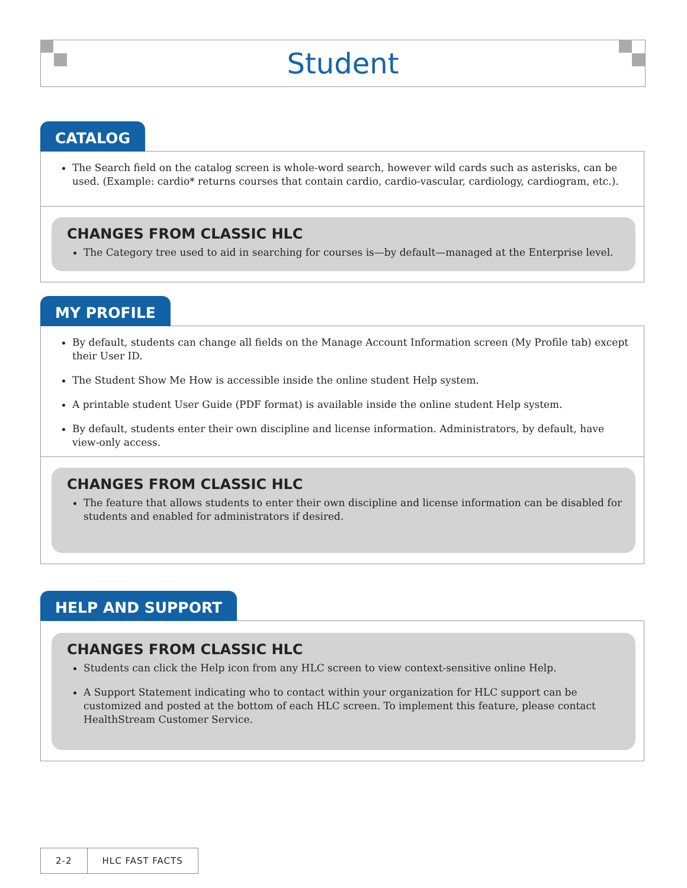Student
CATALOG
The Search field on the catalog screen is whole-word search, however wild cards such as asterisks, can be used. (Example: cardio* returns courses that contain cardio, cardio-vascular, cardiology, cardiogram, etc.).
CHANGES FROM CLASSIC HLC
The Category tree used to aid in searching for courses is—by default—managed at the Enterprise level.
MY PROFILE
By default, students can change all fields on the Manage Account Information screen (My Profile tab) except their User ID.
The Student Show Me How is accessible inside the online student Help system.
A printable student User Guide (PDF format) is available inside the online student Help system.
By default, students enter their own discipline and license information. Administrators, by default, have view-only access.
CHANGES FROM CLASSIC HLC
The feature that allows students to enter their own discipline and license information can be disabled for students and enabled for administrators if desired.
HELP AND SUPPORT
CHANGES FROM CLASSIC HLC
Students can click the Help icon from any HLC screen to view context-sensitive online Help.
A Support Statement indicating who to contact within your organization for HLC support can be customized and posted at the bottom of each HLC screen. To implement this feature, please contact HealthStream Customer Service.
2-2 HLC FAST FACTS